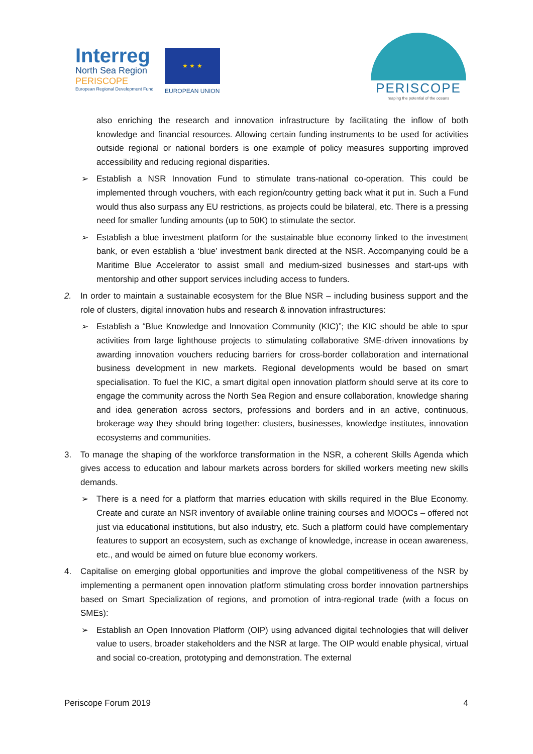Interreg
North Sea Region
PERISCOPE
European Regional Development Fund
★ ★ ★
EUROPEAN UNION
PERISCOPE
reaping the potential of the oceans
also enriching the research and innovation infrastructure by facilitating the inflow of both knowledge and financial resources. Allowing certain funding instruments to be used for activities outside regional or national borders is one example of policy measures supporting improved accessibility and reducing regional disparities.
➢ Establish a NSR Innovation Fund to stimulate trans-national co-operation. This could be implemented through vouchers, with each region/country getting back what it put in. Such a Fund would thus also surpass any EU restrictions, as projects could be bilateral, etc. There is a pressing need for smaller funding amounts (up to 50K) to stimulate the sector.
➢ Establish a blue investment platform for the sustainable blue economy linked to the investment bank, or even establish a ‘blue’ investment bank directed at the NSR. Accompanying could be a Maritime Blue Accelerator to assist small and medium-sized businesses and start-ups with mentorship and other support services including access to funders.
2. In order to maintain a sustainable ecosystem for the Blue NSR – including business support and the role of clusters, digital innovation hubs and research & innovation infrastructures:
➢ Establish a “Blue Knowledge and Innovation Community (KIC)”; the KIC should be able to spur activities from large lighthouse projects to stimulating collaborative SME-driven innovations by awarding innovation vouchers reducing barriers for cross-border collaboration and international business development in new markets. Regional developments would be based on smart specialisation. To fuel the KIC, a smart digital open innovation platform should serve at its core to engage the community across the North Sea Region and ensure collaboration, knowledge sharing and idea generation across sectors, professions and borders and in an active, continuous, brokerage way they should bring together: clusters, businesses, knowledge institutes, innovation ecosystems and communities.
3. To manage the shaping of the workforce transformation in the NSR, a coherent Skills Agenda which gives access to education and labour markets across borders for skilled workers meeting new skills demands.
➢ There is a need for a platform that marries education with skills required in the Blue Economy. Create and curate an NSR inventory of available online training courses and MOOCs – offered not just via educational institutions, but also industry, etc. Such a platform could have complementary features to support an ecosystem, such as exchange of knowledge, increase in ocean awareness, etc., and would be aimed on future blue economy workers.
4. Capitalise on emerging global opportunities and improve the global competitiveness of the NSR by implementing a permanent open innovation platform stimulating cross border innovation partnerships based on Smart Specialization of regions, and promotion of intra-regional trade (with a focus on SMEs):
➢ Establish an Open Innovation Platform (OIP) using advanced digital technologies that will deliver value to users, broader stakeholders and the NSR at large. The OIP would enable physical, virtual and social co-creation, prototyping and demonstration. The external
Periscope Forum 2019 4